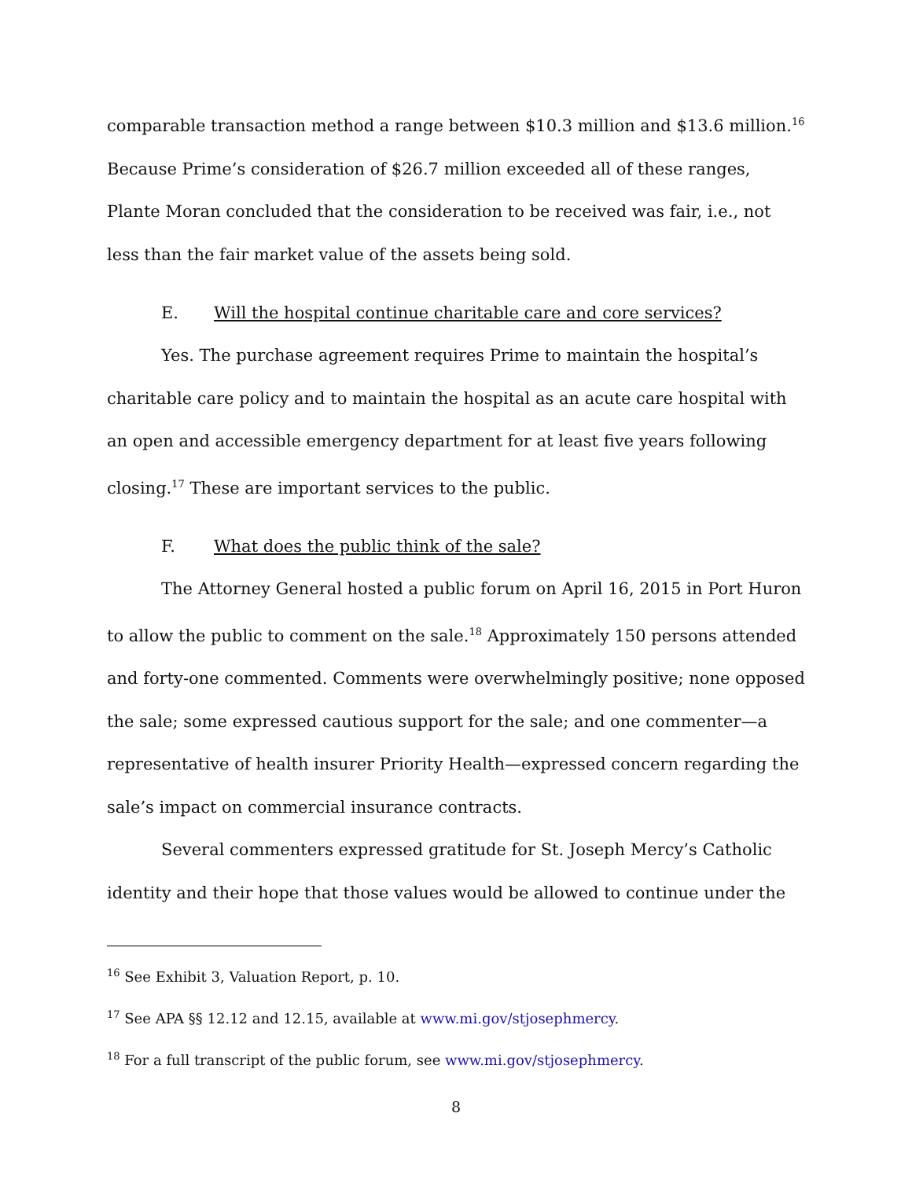comparable transaction method a range between $10.3 million and $13.6 million.<sup>16</sup> Because Prime’s consideration of $26.7 million exceeded all of these ranges, Plante Moran concluded that the consideration to be received was fair, i.e., not less than the fair market value of the assets being sold.
E. Will the hospital continue charitable care and core services?
Yes. The purchase agreement requires Prime to maintain the hospital’s charitable care policy and to maintain the hospital as an acute care hospital with an open and accessible emergency department for at least five years following closing.<sup>17</sup> These are important services to the public.
F. What does the public think of the sale?
The Attorney General hosted a public forum on April 16, 2015 in Port Huron to allow the public to comment on the sale.<sup>18</sup> Approximately 150 persons attended and forty-one commented. Comments were overwhelmingly positive; none opposed the sale; some expressed cautious support for the sale; and one commenter—a representative of health insurer Priority Health—expressed concern regarding the sale’s impact on commercial insurance contracts.
Several commenters expressed gratitude for St. Joseph Mercy’s Catholic identity and their hope that those values would be allowed to continue under the
<sup>16</sup> See Exhibit 3, Valuation Report, p. 10.
<sup>17</sup> See APA §§ 12.12 and 12.15, available at www.mi.gov/stjosephmercy.
<sup>18</sup> For a full transcript of the public forum, see www.mi.gov/stjosephmercy.
8